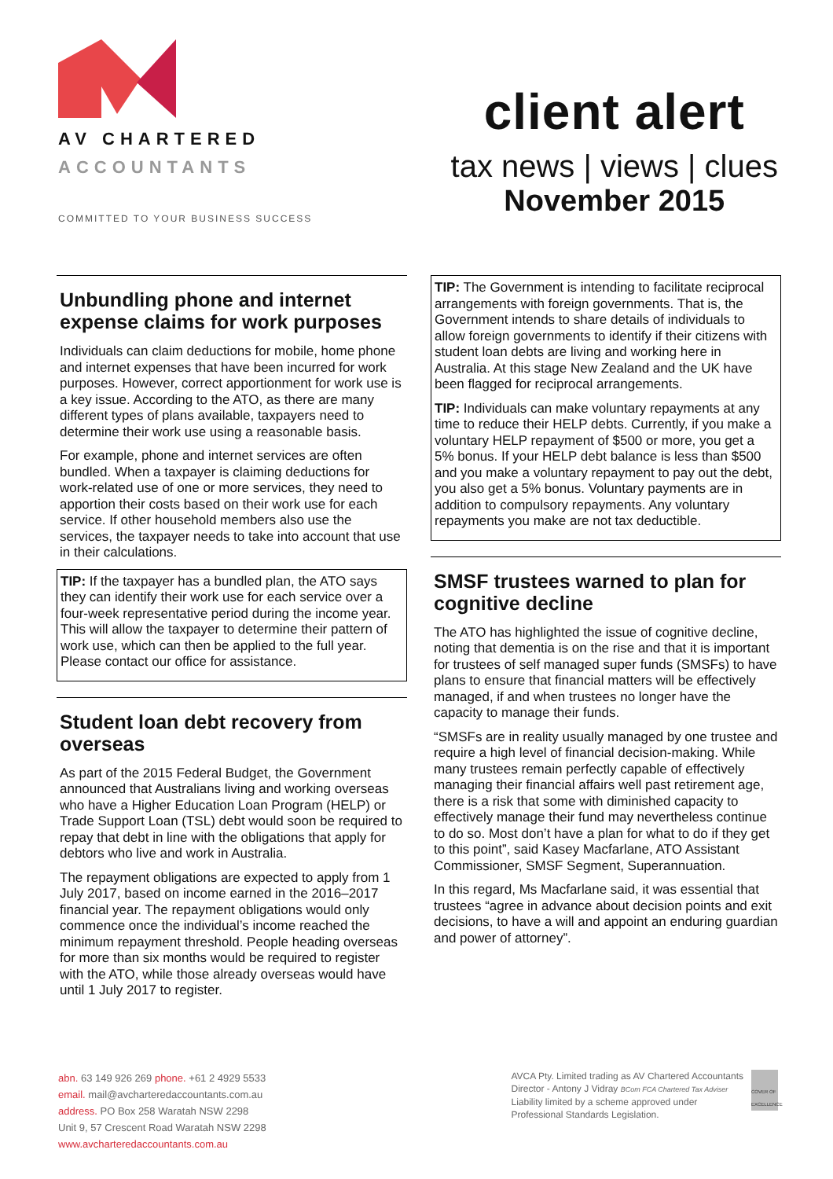AV CHARTERED
ACCOUNTANTS
COMMITTED TO YOUR BUSINESS SUCCESS
client alert
tax news | views | clues
November 2015
Unbundling phone and internet expense claims for work purposes
Individuals can claim deductions for mobile, home phone and internet expenses that have been incurred for work purposes. However, correct apportionment for work use is a key issue. According to the ATO, as there are many different types of plans available, taxpayers need to determine their work use using a reasonable basis.
For example, phone and internet services are often bundled. When a taxpayer is claiming deductions for work-related use of one or more services, they need to apportion their costs based on their work use for each service. If other household members also use the services, the taxpayer needs to take into account that use in their calculations.
TIP: If the taxpayer has a bundled plan, the ATO says they can identify their work use for each service over a four-week representative period during the income year. This will allow the taxpayer to determine their pattern of work use, which can then be applied to the full year. Please contact our office for assistance.
Student loan debt recovery from overseas
As part of the 2015 Federal Budget, the Government announced that Australians living and working overseas who have a Higher Education Loan Program (HELP) or Trade Support Loan (TSL) debt would soon be required to repay that debt in line with the obligations that apply for debtors who live and work in Australia.
The repayment obligations are expected to apply from 1 July 2017, based on income earned in the 2016–2017 financial year. The repayment obligations would only commence once the individual’s income reached the minimum repayment threshold. People heading overseas for more than six months would be required to register with the ATO, while those already overseas would have until 1 July 2017 to register.
TIP: The Government is intending to facilitate reciprocal arrangements with foreign governments. That is, the Government intends to share details of individuals to allow foreign governments to identify if their citizens with student loan debts are living and working here in Australia. At this stage New Zealand and the UK have been flagged for reciprocal arrangements.
TIP: Individuals can make voluntary repayments at any time to reduce their HELP debts. Currently, if you make a voluntary HELP repayment of $500 or more, you get a 5% bonus. If your HELP debt balance is less than $500 and you make a voluntary repayment to pay out the debt, you also get a 5% bonus. Voluntary payments are in addition to compulsory repayments. Any voluntary repayments you make are not tax deductible.
SMSF trustees warned to plan for cognitive decline
The ATO has highlighted the issue of cognitive decline, noting that dementia is on the rise and that it is important for trustees of self managed super funds (SMSFs) to have plans to ensure that financial matters will be effectively managed, if and when trustees no longer have the capacity to manage their funds.
“SMSFs are in reality usually managed by one trustee and require a high level of financial decision-making. While many trustees remain perfectly capable of effectively managing their financial affairs well past retirement age, there is a risk that some with diminished capacity to effectively manage their fund may nevertheless continue to do so. Most don’t have a plan for what to do if they get to this point”, said Kasey Macfarlane, ATO Assistant Commissioner, SMSF Segment, Superannuation.
In this regard, Ms Macfarlane said, it was essential that trustees “agree in advance about decision points and exit decisions, to have a will and appoint an enduring guardian and power of attorney”.
abn. 63 149 926 269 phone. +61 2 4929 5533
email. mail@avcharteredaccountants.com.au
address. PO Box 258 Waratah NSW 2298
Unit 9, 57 Crescent Road Waratah NSW 2298
www.avcharteredaccountants.com.au
AVCA Pty. Limited trading as AV Chartered Accountants
Director - Antony J Vidray BCom FCA Chartered Tax Adviser
Liability limited by a scheme approved under
Professional Standards Legislation.
COVER OF EXCELLENCE